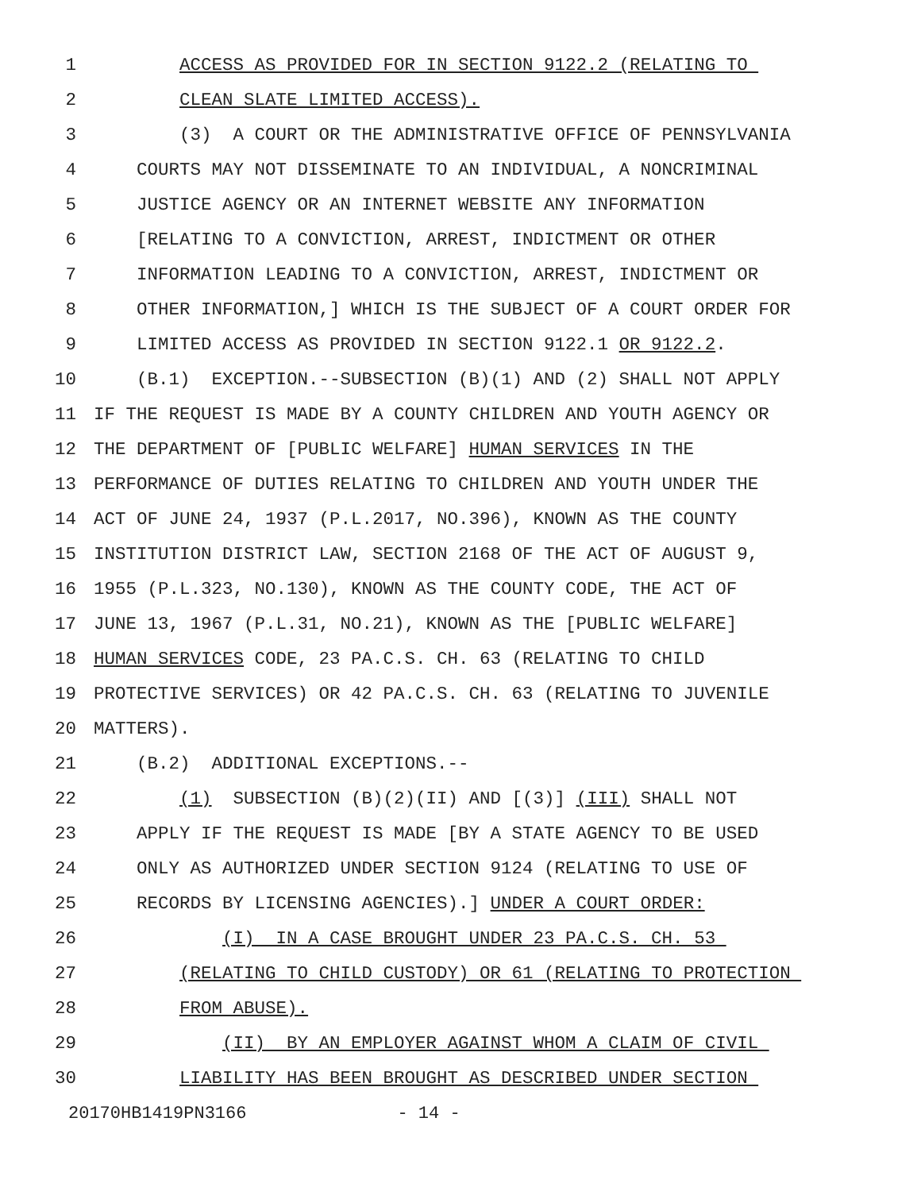1 ACCESS AS PROVIDED FOR IN SECTION 9122.2 (RELATING TO
2 CLEAN SLATE LIMITED ACCESS).
3 (3) A COURT OR THE ADMINISTRATIVE OFFICE OF PENNSYLVANIA
4 COURTS MAY NOT DISSEMINATE TO AN INDIVIDUAL, A NONCRIMINAL
5 JUSTICE AGENCY OR AN INTERNET WEBSITE ANY INFORMATION
6 [RELATING TO A CONVICTION, ARREST, INDICTMENT OR OTHER
7 INFORMATION LEADING TO A CONVICTION, ARREST, INDICTMENT OR
8 OTHER INFORMATION,] WHICH IS THE SUBJECT OF A COURT ORDER FOR
9 LIMITED ACCESS AS PROVIDED IN SECTION 9122.1 OR 9122.2.
10 (B.1) EXCEPTION.--SUBSECTION (B)(1) AND (2) SHALL NOT APPLY
11 IF THE REQUEST IS MADE BY A COUNTY CHILDREN AND YOUTH AGENCY OR
12 THE DEPARTMENT OF [PUBLIC WELFARE] HUMAN SERVICES IN THE
13 PERFORMANCE OF DUTIES RELATING TO CHILDREN AND YOUTH UNDER THE
14 ACT OF JUNE 24, 1937 (P.L.2017, NO.396), KNOWN AS THE COUNTY
15 INSTITUTION DISTRICT LAW, SECTION 2168 OF THE ACT OF AUGUST 9,
16 1955 (P.L.323, NO.130), KNOWN AS THE COUNTY CODE, THE ACT OF
17 JUNE 13, 1967 (P.L.31, NO.21), KNOWN AS THE [PUBLIC WELFARE]
18 HUMAN SERVICES CODE, 23 PA.C.S. CH. 63 (RELATING TO CHILD
19 PROTECTIVE SERVICES) OR 42 PA.C.S. CH. 63 (RELATING TO JUVENILE
20 MATTERS).
21 (B.2) ADDITIONAL EXCEPTIONS.--
22 (1) SUBSECTION (B)(2)(II) AND [(3)] (III) SHALL NOT
23 APPLY IF THE REQUEST IS MADE [BY A STATE AGENCY TO BE USED
24 ONLY AS AUTHORIZED UNDER SECTION 9124 (RELATING TO USE OF
25 RECORDS BY LICENSING AGENCIES).] UNDER A COURT ORDER:
26 (I) IN A CASE BROUGHT UNDER 23 PA.C.S. CH. 53
27 (RELATING TO CHILD CUSTODY) OR 61 (RELATING TO PROTECTION
28 FROM ABUSE).
29 (II) BY AN EMPLOYER AGAINST WHOM A CLAIM OF CIVIL
30 LIABILITY HAS BEEN BROUGHT AS DESCRIBED UNDER SECTION
20170HB1419PN3166 - 14 -